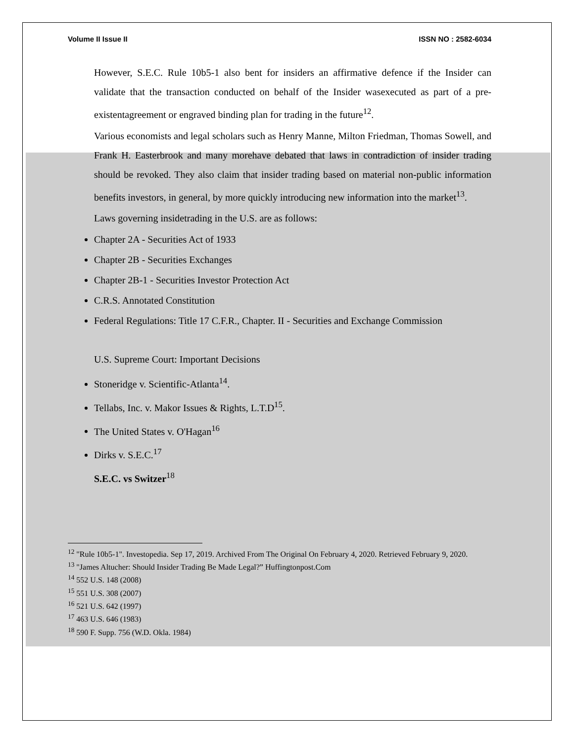Volume II Issue II ISSN NO : 2582-6034
However, S.E.C. Rule 10b5-1 also bent for insiders an affirmative defence if the Insider can validate that the transaction conducted on behalf of the Insider wasexecuted as part of a pre-existentagreement or engraved binding plan for trading in the future<sup>12</sup>.
Various economists and legal scholars such as Henry Manne, Milton Friedman, Thomas Sowell, and Frank H. Easterbrook and many morehave debated that laws in contradiction of insider trading should be revoked. They also claim that insider trading based on material non-public information benefits investors, in general, by more quickly introducing new information into the market<sup>13</sup>.
Laws governing insidetrading in the U.S. are as follows:
Chapter 2A - Securities Act of 1933
Chapter 2B - Securities Exchanges
Chapter 2B-1 - Securities Investor Protection Act
C.R.S. Annotated Constitution
Federal Regulations: Title 17 C.F.R., Chapter. II - Securities and Exchange Commission
U.S. Supreme Court: Important Decisions
Stoneridge v. Scientific-Atlanta<sup>14</sup>.
Tellabs, Inc. v. Makor Issues & Rights, L.T.D<sup>15</sup>.
The United States v. O'Hagan<sup>16</sup>
Dirks v. S.E.C.<sup>17</sup>
S.E.C. vs Switzer<sup>18</sup>
<sup>12</sup> "Rule 10b5-1". Investopedia. Sep 17, 2019. Archived From The Original On February 4, 2020. Retrieved February 9, 2020.
<sup>13</sup> "James Altucher: Should Insider Trading Be Made Legal?” Huffingtonpost.Com
<sup>14</sup> 552 U.S. 148 (2008)
<sup>15</sup> 551 U.S. 308 (2007)
<sup>16</sup> 521 U.S. 642 (1997)
<sup>17</sup> 463 U.S. 646 (1983)
<sup>18</sup> 590 F. Supp. 756 (W.D. Okla. 1984)